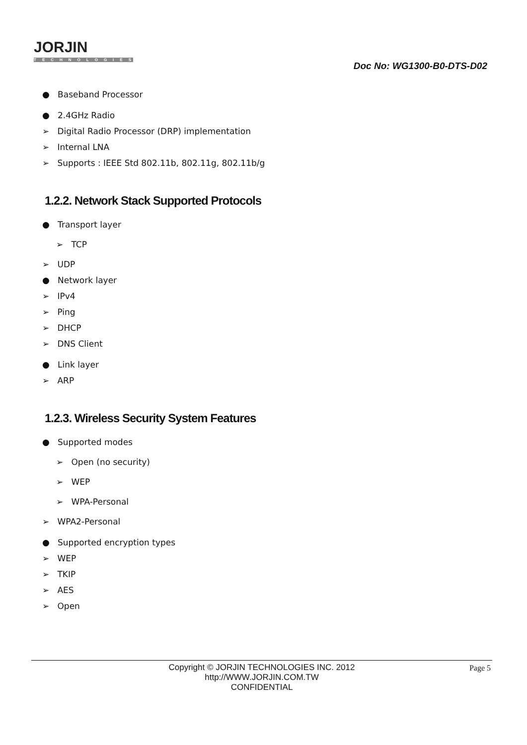JORJIN
TECHNOLOGIES
Doc No: WG1300-B0-DTS-D02
● Baseband Processor
● 2.4GHz Radio
➢ Digital Radio Processor (DRP) implementation
➢ Internal LNA
➢ Supports : IEEE Std 802.11b, 802.11g, 802.11b/g
1.2.2. Network Stack Supported Protocols
● Transport layer
➢ TCP
➢ UDP
● Network layer
➢ IPv4
➢ Ping
➢ DHCP
➢ DNS Client
● Link layer
➢ ARP
1.2.3. Wireless Security System Features
● Supported modes
➢ Open (no security)
➢ WEP
➢ WPA-Personal
➢ WPA2-Personal
● Supported encryption types
➢ WEP
➢ TKIP
➢ AES
➢ Open
Copyright © JORJIN TECHNOLOGIES INC. 2012
http://WWW.JORJIN.COM.TW
CONFIDENTIAL
Page 5